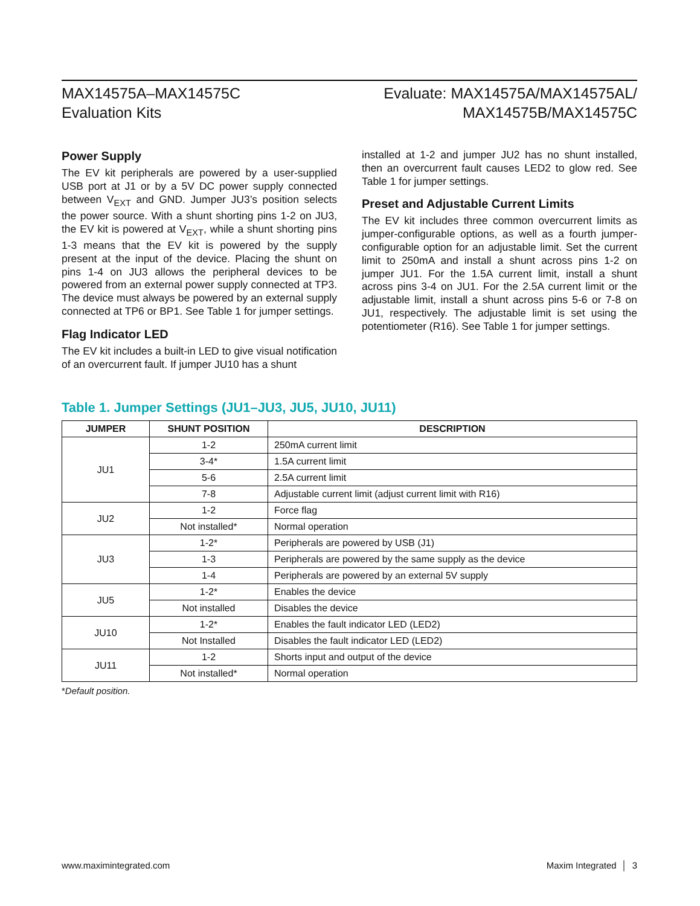MAX14575A–MAX14575C
Evaluation Kits
Evaluate: MAX14575A/MAX14575AL/
MAX14575B/MAX14575C
Power Supply
The EV kit peripherals are powered by a user-supplied USB port at J1 or by a 5V DC power supply connected between V<sub>EXT</sub> and GND. Jumper JU3’s position selects the power source. With a shunt shorting pins 1-2 on JU3, the EV kit is powered at V<sub>EXT</sub>, while a shunt shorting pins 1-3 means that the EV kit is powered by the supply present at the input of the device. Placing the shunt on pins 1-4 on JU3 allows the peripheral devices to be powered from an external power supply connected at TP3. The device must always be powered by an external supply connected at TP6 or BP1. See Table 1 for jumper settings.
Flag Indicator LED
The EV kit includes a built-in LED to give visual notification of an overcurrent fault. If jumper JU10 has a shunt
installed at 1-2 and jumper JU2 has no shunt installed, then an overcurrent fault causes LED2 to glow red. See Table 1 for jumper settings.
Preset and Adjustable Current Limits
The EV kit includes three common overcurrent limits as jumper-configurable options, as well as a fourth jumper-configurable option for an adjustable limit. Set the current limit to 250mA and install a shunt across pins 1-2 on jumper JU1. For the 1.5A current limit, install a shunt across pins 3-4 on JU1. For the 2.5A current limit or the adjustable limit, install a shunt across pins 5-6 or 7-8 on JU1, respectively. The adjustable limit is set using the potentiometer (R16). See Table 1 for jumper settings.
Table 1. Jumper Settings (JU1–JU3, JU5, JU10, JU11)
| JUMPER | SHUNT POSITION | DESCRIPTION |
| --- | --- | --- |
| JU1 | 1-2 | 250mA current limit |
| | 3-4* | 1.5A current limit |
| | 5-6 | 2.5A current limit |
| | 7-8 | Adjustable current limit (adjust current limit with R16) |
| JU2 | 1-2 | Force flag |
| | Not installed* | Normal operation |
| JU3 | 1-2* | Peripherals are powered by USB (J1) |
| | 1-3 | Peripherals are powered by the same supply as the device |
| | 1-4 | Peripherals are powered by an external 5V supply |
| JU5 | 1-2* | Enables the device |
| | Not installed | Disables the device |
| JU10 | 1-2* | Enables the fault indicator LED (LED2) |
| | Not Installed | Disables the fault indicator LED (LED2) |
| JU11 | 1-2 | Shorts input and output of the device |
| | Not installed* | Normal operation |
*Default position.
www.maximintegrated.com Maxim Integrated │ 3